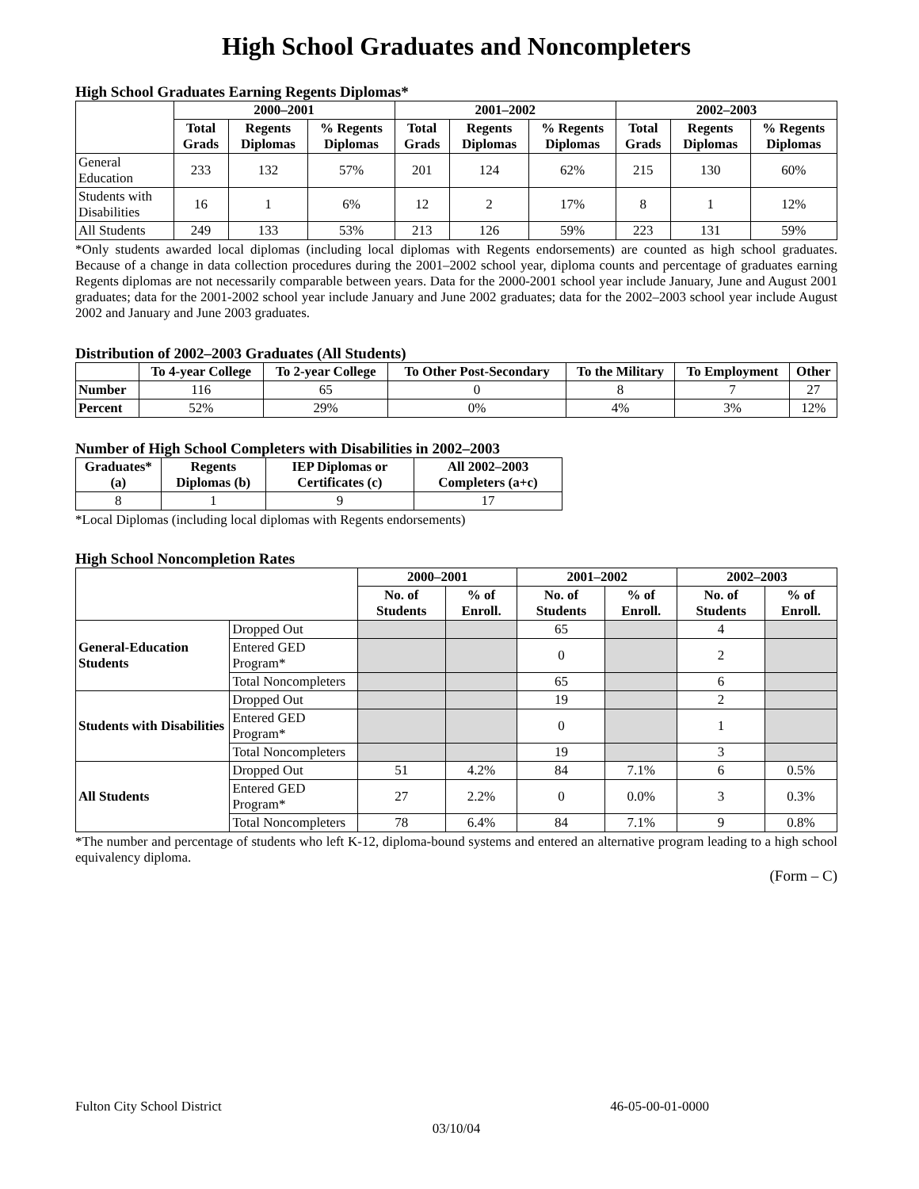High School Graduates and Noncompleters
High School Graduates Earning Regents Diplomas*
| | 2000–2001 | | | 2001–2002 | | | 2002–2003 | | |
| --- | --- | --- | --- | --- | --- | --- | --- | --- | --- |
| | Total Grads | Regents Diplomas | % Regents Diplomas | Total Grads | Regents Diplomas | % Regents Diplomas | Total Grads | Regents Diplomas | % Regents Diplomas |
| General Education | 233 | 132 | 57% | 201 | 124 | 62% | 215 | 130 | 60% |
| Students with Disabilities | 16 | 1 | 6% | 12 | 2 | 17% | 8 | 1 | 12% |
| All Students | 249 | 133 | 53% | 213 | 126 | 59% | 223 | 131 | 59% |
*Only students awarded local diplomas (including local diplomas with Regents endorsements) are counted as high school graduates. Because of a change in data collection procedures during the 2001–2002 school year, diploma counts and percentage of graduates earning Regents diplomas are not necessarily comparable between years. Data for the 2000-2001 school year include January, June and August 2001 graduates; data for the 2001-2002 school year include January and June 2002 graduates; data for the 2002–2003 school year include August 2002 and January and June 2003 graduates.
Distribution of 2002–2003 Graduates (All Students)
| | To 4-year College | To 2-year College | To Other Post-Secondary | To the Military | To Employment | Other |
| --- | --- | --- | --- | --- | --- | --- |
| Number | 116 | 65 | 0 | 8 | 7 | 27 |
| Percent | 52% | 29% | 0% | 4% | 3% | 12% |
Number of High School Completers with Disabilities in 2002–2003
| Graduates* (a) | Regents Diplomas (b) | IEP Diplomas or Certificates (c) | All 2002–2003 Completers (a+c) |
| --- | --- | --- | --- |
| 8 | 1 | 9 | 17 |
*Local Diplomas (including local diplomas with Regents endorsements)
High School Noncompletion Rates
| | | 2000–2001 | | 2001–2002 | | 2002–2003 | |
| --- | --- | --- | --- | --- | --- | --- | --- |
| | | No. of Students | % of Enroll. | No. of Students | % of Enroll. | No. of Students | % of Enroll. |
| General-Education Students | Dropped Out | | | 65 | | 4 | |
| | Entered GED Program* | | | 0 | | 2 | |
| | Total Noncompleters | | | 65 | | 6 | |
| Students with Disabilities | Dropped Out | | | 19 | | 2 | |
| | Entered GED Program* | | | 0 | | 1 | |
| | Total Noncompleters | | | 19 | | 3 | |
| All Students | Dropped Out | 51 | 4.2% | 84 | 7.1% | 6 | 0.5% |
| | Entered GED Program* | 27 | 2.2% | 0 | 0.0% | 3 | 0.3% |
| | Total Noncompleters | 78 | 6.4% | 84 | 7.1% | 9 | 0.8% |
*The number and percentage of students who left K-12, diploma-bound systems and entered an alternative program leading to a high school equivalency diploma.
(Form – C)
Fulton City School District 46-05-00-01-0000
03/10/04